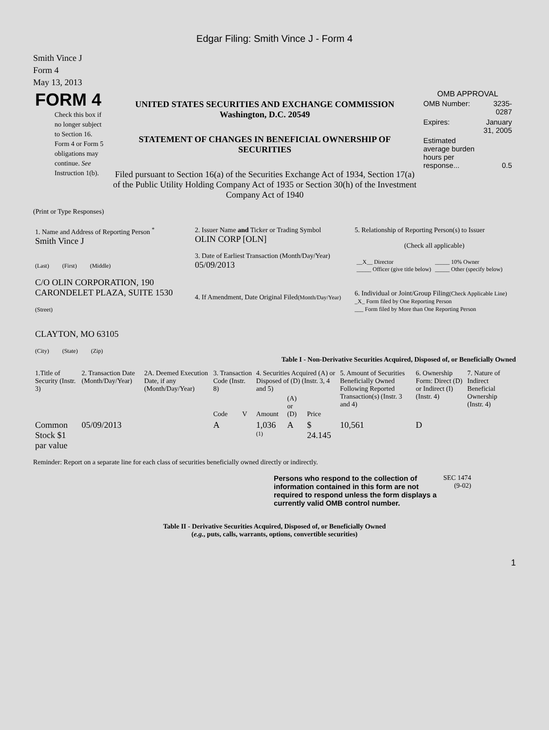Edgar Filing: Smith Vince J - Form 4
Smith Vince J
Form 4
May 13, 2013
| FORM 4 Check this box if no longer subject to Section 16. Form 4 or Form 5 obligations may continue. See Instruction 1(b). | UNITED STATES SECURITIES AND EXCHANGE COMMISSION Washington, D.C. 20549 STATEMENT OF CHANGES IN BENEFICIAL OWNERSHIP OF SECURITIES Filed pursuant to Section 16(a) of the Securities Exchange Act of 1934, Section 17(a) of the Public Utility Holding Company Act of 1935 or Section 30(h) of the Investment Company Act of 1940 | OMB APPROVAL / OMB Number: / 3235-0287 / / Expires: / January 31, 2005 / / Estimated average burden hours per response... / 0.5 / |
(Print or Type Responses)
| 1. Name and Address of Reporting Person <sup>*</sup> Smith Vince J (Last) (First) (Middle) C/O OLIN CORPORATION, 190 CARONDELET PLAZA, SUITE 1530 (Street) CLAYTON, MO 63105 (City) (State) (Zip) | 2. Issuer Name and Ticker or Trading Symbol OLIN CORP [OLN] 3. Date of Earliest Transaction (Month/Day/Year) 05/09/2013 4. If Amendment, Date Original Filed (Month/Day/Year) | 5. Relationship of Reporting Person(s) to Issuer (Check all applicable) / __X__ Director _____ Officer (give title below) / _____ 10% Owner _____ Other (specify below) / 6. Individual or Joint/Group Filing (Check Applicable Line) _X_ Form filed by One Reporting Person ___ Form filed by More than One Reporting Person |
Table I - Non-Derivative Securities Acquired, Disposed of, or Beneficially Owned
| 1.Title of Security (Instr. 3) | 2. Transaction Date (Month/Day/Year) | 2A. Deemed Execution Date, if any (Month/Day/Year) | 3. Transaction Code (Instr. 8) | | 4. Securities Acquired (A) or Disposed of (D) (Instr. 3, 4 and 5) | | | 5. Amount of Securities Beneficially Owned Following Reported Transaction(s) (Instr. 3 and 4) | 6. Ownership Form: Direct (D) or Indirect (I) (Instr. 4) | 7. Nature of Indirect Beneficial Ownership (Instr. 4) |
| --- | --- | --- | --- | --- | --- | --- | --- | --- | --- | --- |
| | | | Code | V | Amount | (A) or (D) | Price | | | |
| Common Stock $1 par value | 05/09/2013 | | A | | 1,036 <sup>(1)</sup> | A | $ 24.145 | 10,561 | D | |
Reminder: Report on a separate line for each class of securities beneficially owned directly or indirectly.
| Persons who respond to the collection of information contained in this form are not required to respond unless the form displays a currently valid OMB control number. | SEC 1474 (9-02) |
Table II - Derivative Securities Acquired, Disposed of, or Beneficially Owned
(e.g., puts, calls, warrants, options, convertible securities)
1